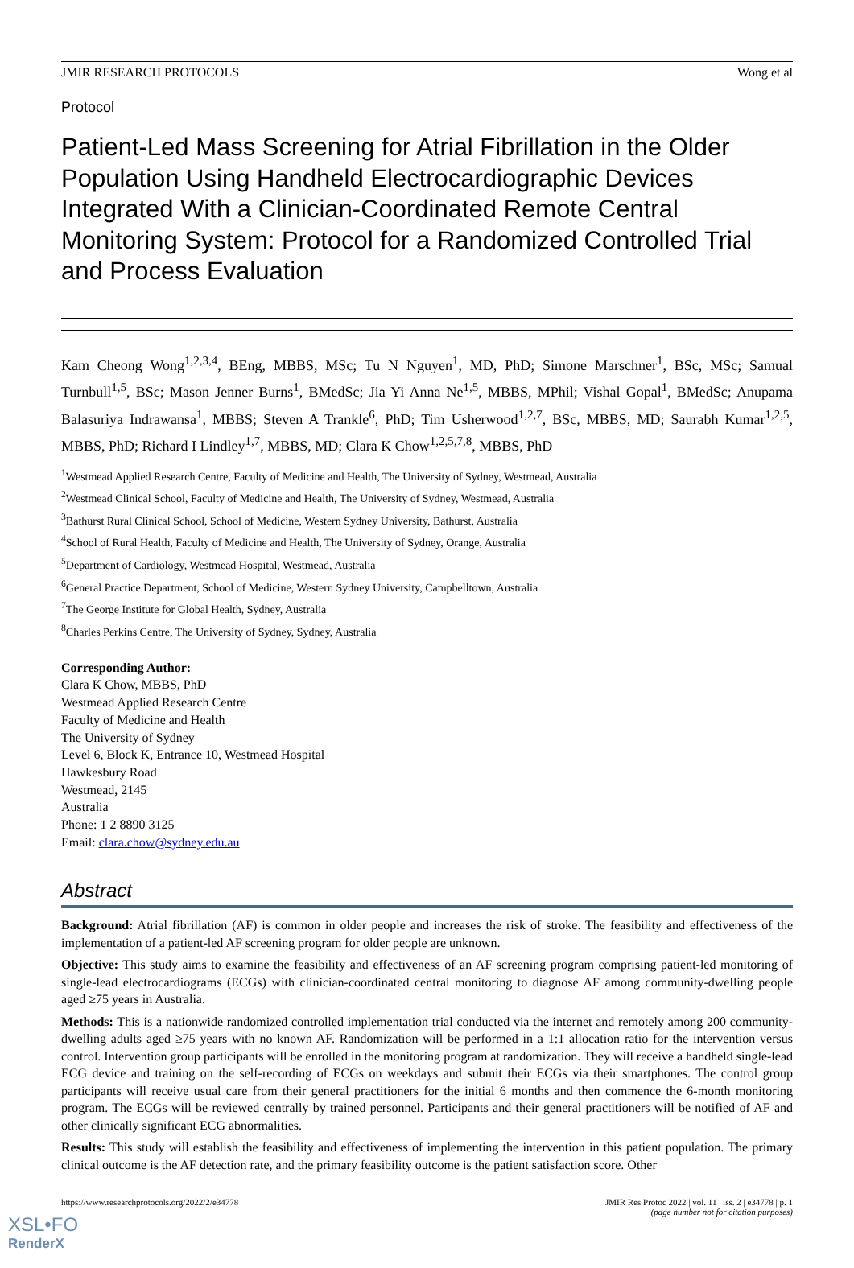JMIR RESEARCH PROTOCOLS Wong et al
Protocol
Patient-Led Mass Screening for Atrial Fibrillation in the Older Population Using Handheld Electrocardiographic Devices Integrated With a Clinician-Coordinated Remote Central Monitoring System: Protocol for a Randomized Controlled Trial and Process Evaluation
Kam Cheong Wong<sup>1,2,3,4</sup>, BEng, MBBS, MSc; Tu N Nguyen<sup>1</sup>, MD, PhD; Simone Marschner<sup>1</sup>, BSc, MSc; Samual Turnbull<sup>1,5</sup>, BSc; Mason Jenner Burns<sup>1</sup>, BMedSc; Jia Yi Anna Ne<sup>1,5</sup>, MBBS, MPhil; Vishal Gopal<sup>1</sup>, BMedSc; Anupama Balasuriya Indrawansa<sup>1</sup>, MBBS; Steven A Trankle<sup>6</sup>, PhD; Tim Usherwood<sup>1,2,7</sup>, BSc, MBBS, MD; Saurabh Kumar<sup>1,2,5</sup>, MBBS, PhD; Richard I Lindley<sup>1,7</sup>, MBBS, MD; Clara K Chow<sup>1,2,5,7,8</sup>, MBBS, PhD
<sup>1</sup> Westmead Applied Research Centre, Faculty of Medicine and Health, The University of Sydney, Westmead, Australia
<sup>2</sup> Westmead Clinical School, Faculty of Medicine and Health, The University of Sydney, Westmead, Australia
<sup>3</sup> Bathurst Rural Clinical School, School of Medicine, Western Sydney University, Bathurst, Australia
<sup>4</sup> School of Rural Health, Faculty of Medicine and Health, The University of Sydney, Orange, Australia
<sup>5</sup> Department of Cardiology, Westmead Hospital, Westmead, Australia
<sup>6</sup> General Practice Department, School of Medicine, Western Sydney University, Campbelltown, Australia
<sup>7</sup> The George Institute for Global Health, Sydney, Australia
<sup>8</sup> Charles Perkins Centre, The University of Sydney, Sydney, Australia
Corresponding Author:
Clara K Chow, MBBS, PhD
Westmead Applied Research Centre
Faculty of Medicine and Health
The University of Sydney
Level 6, Block K, Entrance 10, Westmead Hospital
Hawkesbury Road
Westmead, 2145
Australia
Phone: 1 2 8890 3125
Email: clara.chow@sydney.edu.au
Abstract
Background: Atrial fibrillation (AF) is common in older people and increases the risk of stroke. The feasibility and effectiveness of the implementation of a patient-led AF screening program for older people are unknown.
Objective: This study aims to examine the feasibility and effectiveness of an AF screening program comprising patient-led monitoring of single-lead electrocardiograms (ECGs) with clinician-coordinated central monitoring to diagnose AF among community-dwelling people aged ≥75 years in Australia.
Methods: This is a nationwide randomized controlled implementation trial conducted via the internet and remotely among 200 community-dwelling adults aged ≥75 years with no known AF. Randomization will be performed in a 1:1 allocation ratio for the intervention versus control. Intervention group participants will be enrolled in the monitoring program at randomization. They will receive a handheld single-lead ECG device and training on the self-recording of ECGs on weekdays and submit their ECGs via their smartphones. The control group participants will receive usual care from their general practitioners for the initial 6 months and then commence the 6-month monitoring program. The ECGs will be reviewed centrally by trained personnel. Participants and their general practitioners will be notified of AF and other clinically significant ECG abnormalities.
Results: This study will establish the feasibility and effectiveness of implementing the intervention in this patient population. The primary clinical outcome is the AF detection rate, and the primary feasibility outcome is the patient satisfaction score. Other
https://www.researchprotocols.org/2022/2/e34778 JMIR Res Protoc 2022 | vol. 11 | iss. 2 | e34778 | p. 1
(page number not for citation purposes)
XSL•FO
RenderX